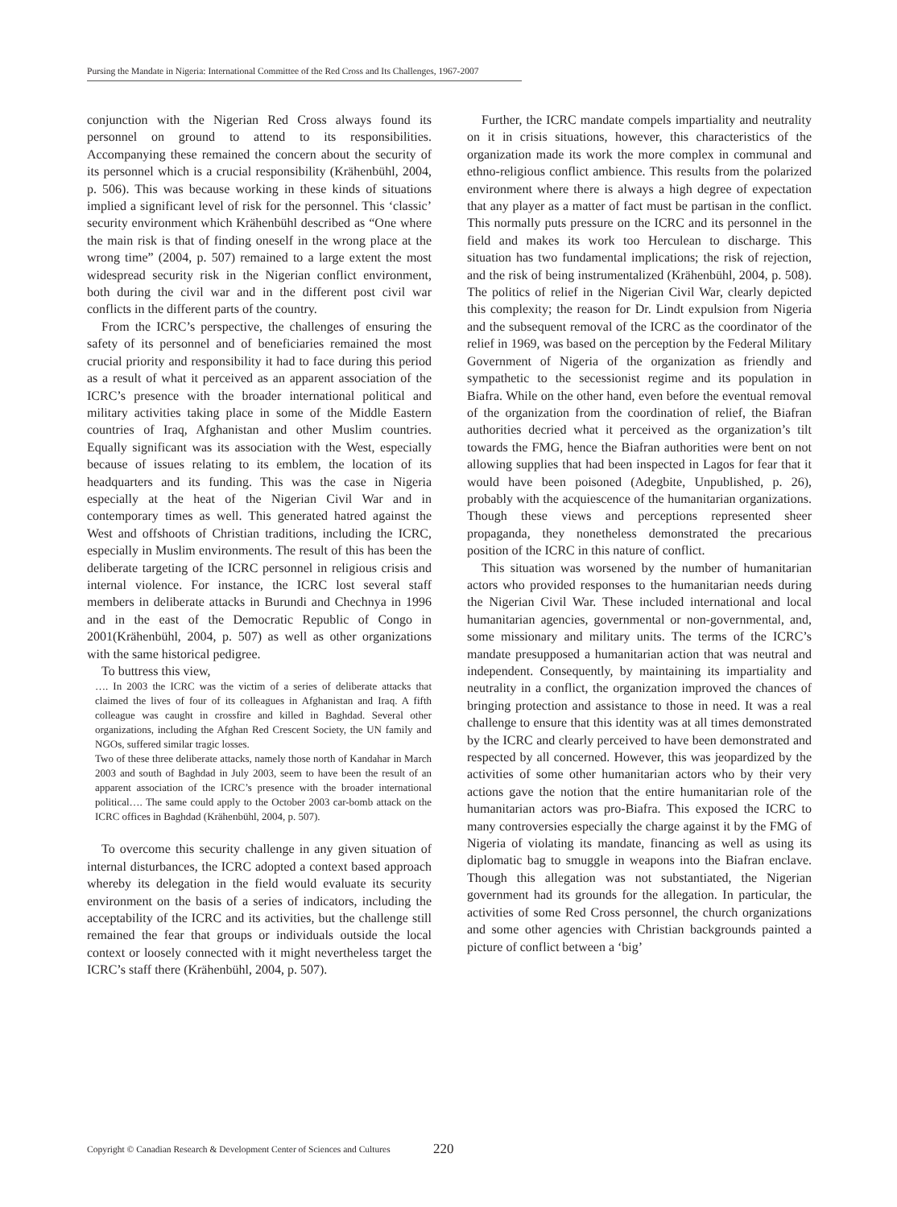Pursing the Mandate in Nigeria: International Committee of the Red Cross and Its Challenges, 1967-2007
conjunction with the Nigerian Red Cross always found its personnel on ground to attend to its responsibilities. Accompanying these remained the concern about the security of its personnel which is a crucial responsibility (Krähenbühl, 2004, p. 506). This was because working in these kinds of situations implied a significant level of risk for the personnel. This ‘classic’ security environment which Krähenbühl described as “One where the main risk is that of finding oneself in the wrong place at the wrong time” (2004, p. 507) remained to a large extent the most widespread security risk in the Nigerian conflict environment, both during the civil war and in the different post civil war conflicts in the different parts of the country.
From the ICRC’s perspective, the challenges of ensuring the safety of its personnel and of beneficiaries remained the most crucial priority and responsibility it had to face during this period as a result of what it perceived as an apparent association of the ICRC’s presence with the broader international political and military activities taking place in some of the Middle Eastern countries of Iraq, Afghanistan and other Muslim countries. Equally significant was its association with the West, especially because of issues relating to its emblem, the location of its headquarters and its funding. This was the case in Nigeria especially at the heat of the Nigerian Civil War and in contemporary times as well. This generated hatred against the West and offshoots of Christian traditions, including the ICRC, especially in Muslim environments. The result of this has been the deliberate targeting of the ICRC personnel in religious crisis and internal violence. For instance, the ICRC lost several staff members in deliberate attacks in Burundi and Chechnya in 1996 and in the east of the Democratic Republic of Congo in 2001(Krähenbühl, 2004, p. 507) as well as other organizations with the same historical pedigree.
To buttress this view,
…. In 2003 the ICRC was the victim of a series of deliberate attacks that claimed the lives of four of its colleagues in Afghanistan and Iraq. A fifth colleague was caught in crossfire and killed in Baghdad. Several other organizations, including the Afghan Red Crescent Society, the UN family and NGOs, suffered similar tragic losses.
Two of these three deliberate attacks, namely those north of Kandahar in March 2003 and south of Baghdad in July 2003, seem to have been the result of an apparent association of the ICRC’s presence with the broader international political…. The same could apply to the October 2003 car-bomb attack on the ICRC offices in Baghdad (Krähenbühl, 2004, p. 507).
To overcome this security challenge in any given situation of internal disturbances, the ICRC adopted a context based approach whereby its delegation in the field would evaluate its security environment on the basis of a series of indicators, including the acceptability of the ICRC and its activities, but the challenge still remained the fear that groups or individuals outside the local context or loosely connected with it might nevertheless target the ICRC’s staff there (Krähenbühl, 2004, p. 507).
Further, the ICRC mandate compels impartiality and neutrality on it in crisis situations, however, this characteristics of the organization made its work the more complex in communal and ethno-religious conflict ambience. This results from the polarized environment where there is always a high degree of expectation that any player as a matter of fact must be partisan in the conflict. This normally puts pressure on the ICRC and its personnel in the field and makes its work too Herculean to discharge. This situation has two fundamental implications; the risk of rejection, and the risk of being instrumentalized (Krähenbühl, 2004, p. 508). The politics of relief in the Nigerian Civil War, clearly depicted this complexity; the reason for Dr. Lindt expulsion from Nigeria and the subsequent removal of the ICRC as the coordinator of the relief in 1969, was based on the perception by the Federal Military Government of Nigeria of the organization as friendly and sympathetic to the secessionist regime and its population in Biafra. While on the other hand, even before the eventual removal of the organization from the coordination of relief, the Biafran authorities decried what it perceived as the organization’s tilt towards the FMG, hence the Biafran authorities were bent on not allowing supplies that had been inspected in Lagos for fear that it would have been poisoned (Adegbite, Unpublished, p. 26), probably with the acquiescence of the humanitarian organizations. Though these views and perceptions represented sheer propaganda, they nonetheless demonstrated the precarious position of the ICRC in this nature of conflict.
This situation was worsened by the number of humanitarian actors who provided responses to the humanitarian needs during the Nigerian Civil War. These included international and local humanitarian agencies, governmental or non-governmental, and, some missionary and military units. The terms of the ICRC’s mandate presupposed a humanitarian action that was neutral and independent. Consequently, by maintaining its impartiality and neutrality in a conflict, the organization improved the chances of bringing protection and assistance to those in need. It was a real challenge to ensure that this identity was at all times demonstrated by the ICRC and clearly perceived to have been demonstrated and respected by all concerned. However, this was jeopardized by the activities of some other humanitarian actors who by their very actions gave the notion that the entire humanitarian role of the humanitarian actors was pro-Biafra. This exposed the ICRC to many controversies especially the charge against it by the FMG of Nigeria of violating its mandate, financing as well as using its diplomatic bag to smuggle in weapons into the Biafran enclave. Though this allegation was not substantiated, the Nigerian government had its grounds for the allegation. In particular, the activities of some Red Cross personnel, the church organizations and some other agencies with Christian backgrounds painted a picture of conflict between a ‘big’
Copyright © Canadian Research & Development Center of Sciences and Cultures
220